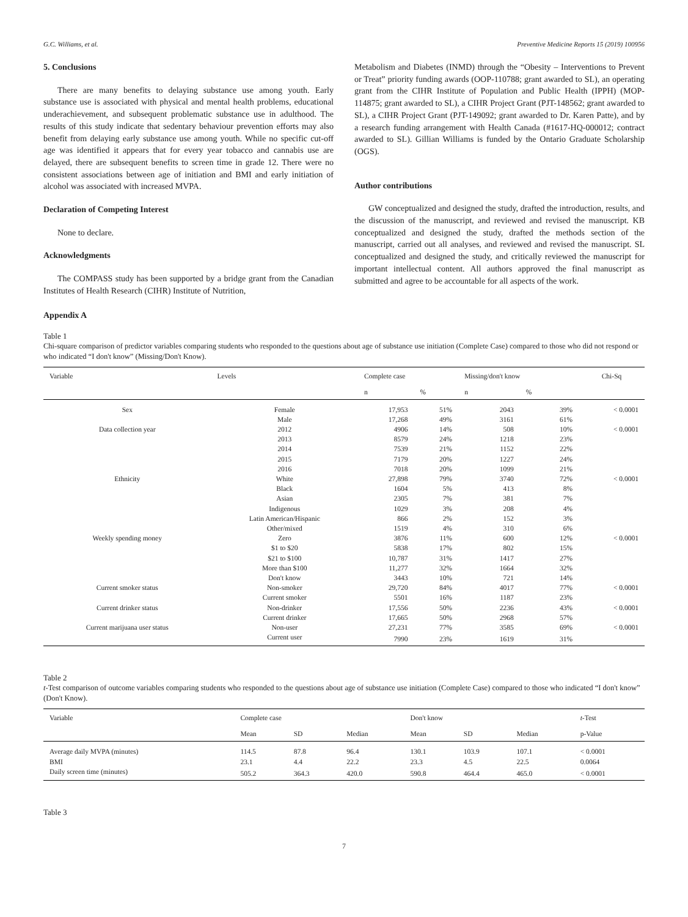G.C. Williams, et al. Preventive Medicine Reports 15 (2019) 100956
5. Conclusions
There are many benefits to delaying substance use among youth. Early substance use is associated with physical and mental health problems, educational underachievement, and subsequent problematic substance use in adulthood. The results of this study indicate that sedentary behaviour prevention efforts may also benefit from delaying early substance use among youth. While no specific cut-off age was identified it appears that for every year tobacco and cannabis use are delayed, there are subsequent benefits to screen time in grade 12. There were no consistent associations between age of initiation and BMI and early initiation of alcohol was associated with increased MVPA.
Declaration of Competing Interest
None to declare.
Acknowledgments
The COMPASS study has been supported by a bridge grant from the Canadian Institutes of Health Research (CIHR) Institute of Nutrition,
Metabolism and Diabetes (INMD) through the “Obesity – Interventions to Prevent or Treat” priority funding awards (OOP-110788; grant awarded to SL), an operating grant from the CIHR Institute of Population and Public Health (IPPH) (MOP-114875; grant awarded to SL), a CIHR Project Grant (PJT-148562; grant awarded to SL), a CIHR Project Grant (PJT-149092; grant awarded to Dr. Karen Patte), and by a research funding arrangement with Health Canada (#1617-HQ-000012; contract awarded to SL). Gillian Williams is funded by the Ontario Graduate Scholarship (OGS).
Author contributions
GW conceptualized and designed the study, drafted the introduction, results, and the discussion of the manuscript, and reviewed and revised the manuscript. KB conceptualized and designed the study, drafted the methods section of the manuscript, carried out all analyses, and reviewed and revised the manuscript. SL conceptualized and designed the study, and critically reviewed the manuscript for important intellectual content. All authors approved the final manuscript as submitted and agree to be accountable for all aspects of the work.
Appendix A
Table 1
Chi-square comparison of predictor variables comparing students who responded to the questions about age of substance use initiation (Complete Case) compared to those who did not respond or who indicated “I don't know” (Missing/Don't Know).
| Variable | Levels | Complete case | | Missing/don't know | | Chi-Sq |
| --- | --- | --- | --- | --- | --- | --- |
| | | n | % | n | % | |
| Sex | Female | 17,953 | 51% | 2043 | 39% | < 0.0001 |
| | Male | 17,268 | 49% | 3161 | 61% | |
| Data collection year | 2012 | 4906 | 14% | 508 | 10% | < 0.0001 |
| | 2013 | 8579 | 24% | 1218 | 23% | |
| | 2014 | 7539 | 21% | 1152 | 22% | |
| | 2015 | 7179 | 20% | 1227 | 24% | |
| | 2016 | 7018 | 20% | 1099 | 21% | |
| Ethnicity | White | 27,898 | 79% | 3740 | 72% | < 0.0001 |
| | Black | 1604 | 5% | 413 | 8% | |
| | Asian | 2305 | 7% | 381 | 7% | |
| | Indigenous | 1029 | 3% | 208 | 4% | |
| | Latin American/Hispanic | 866 | 2% | 152 | 3% | |
| | Other/mixed | 1519 | 4% | 310 | 6% | |
| Weekly spending money | Zero | 3876 | 11% | 600 | 12% | < 0.0001 |
| | $1 to $20 | 5838 | 17% | 802 | 15% | |
| | $21 to $100 | 10,787 | 31% | 1417 | 27% | |
| | More than $100 | 11,277 | 32% | 1664 | 32% | |
| | Don't know | 3443 | 10% | 721 | 14% | |
| Current smoker status | Non-smoker | 29,720 | 84% | 4017 | 77% | < 0.0001 |
| | Current smoker | 5501 | 16% | 1187 | 23% | |
| Current drinker status | Non-drinker | 17,556 | 50% | 2236 | 43% | < 0.0001 |
| | Current drinker | 17,665 | 50% | 2968 | 57% | |
| Current marijuana user status | Non-user | 27,231 | 77% | 3585 | 69% | < 0.0001 |
| | Current user | 7990 | 23% | 1619 | 31% | |
Table 2
t-Test comparison of outcome variables comparing students who responded to the questions about age of substance use initiation (Complete Case) compared to those who indicated “I don't know” (Don't Know).
| Variable | Complete case | | | Don't know | | | t -Test |
| --- | --- | --- | --- | --- | --- | --- | --- |
| | Mean | SD | Median | Mean | SD | Median | p-Value |
| Average daily MVPA (minutes) | 114.5 | 87.8 | 96.4 | 130.1 | 103.9 | 107.1 | < 0.0001 |
| BMI | 23.1 | 4.4 | 22.2 | 23.3 | 4.5 | 22.5 | 0.0064 |
| Daily screen time (minutes) | 505.2 | 364.3 | 420.0 | 590.8 | 464.4 | 465.0 | < 0.0001 |
Table 3
7